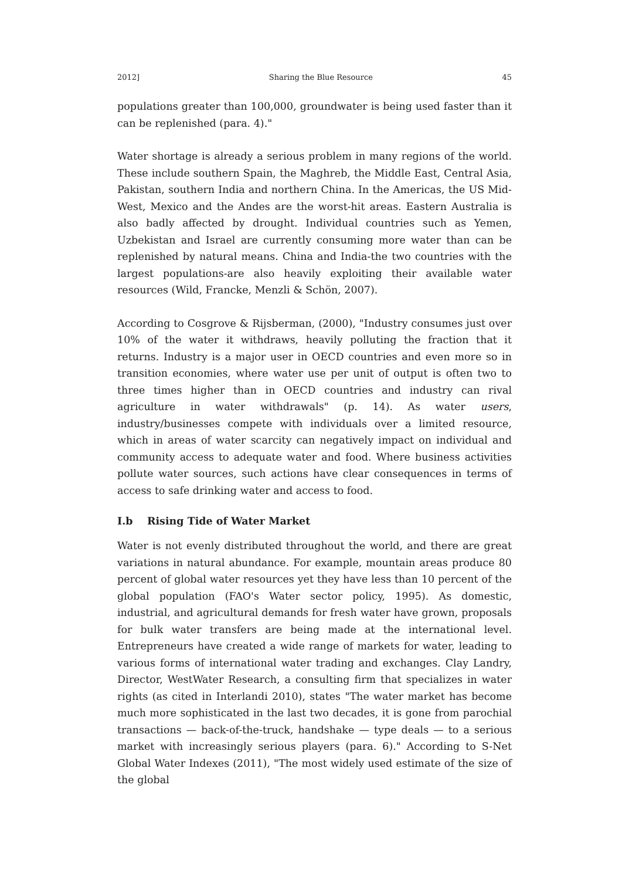2012] Sharing the Blue Resource 45
populations greater than 100,000, groundwater is being used faster than it can be replenished (para. 4)."
Water shortage is already a serious problem in many regions of the world. These include southern Spain, the Maghreb, the Middle East, Central Asia, Pakistan, southern India and northern China. In the Americas, the US Mid-West, Mexico and the Andes are the worst-hit areas. Eastern Australia is also badly affected by drought. Individual countries such as Yemen, Uzbekistan and Israel are currently consuming more water than can be replenished by natural means. China and India-the two countries with the largest populations-are also heavily exploiting their available water resources (Wild, Francke, Menzli & Schön, 2007).
According to Cosgrove & Rijsberman, (2000), "Industry consumes just over 10% of the water it withdraws, heavily polluting the fraction that it returns. Industry is a major user in OECD countries and even more so in transition economies, where water use per unit of output is often two to three times higher than in OECD countries and industry can rival agriculture in water withdrawals" (p. 14). As water users, industry/businesses compete with individuals over a limited resource, which in areas of water scarcity can negatively impact on individual and community access to adequate water and food. Where business activities pollute water sources, such actions have clear consequences in terms of access to safe drinking water and access to food.
I.b Rising Tide of Water Market
Water is not evenly distributed throughout the world, and there are great variations in natural abundance. For example, mountain areas produce 80 percent of global water resources yet they have less than 10 percent of the global population (FAO's Water sector policy, 1995). As domestic, industrial, and agricultural demands for fresh water have grown, proposals for bulk water transfers are being made at the international level. Entrepreneurs have created a wide range of markets for water, leading to various forms of international water trading and exchanges. Clay Landry, Director, WestWater Research, a consulting firm that specializes in water rights (as cited in Interlandi 2010), states "The water market has become much more sophisticated in the last two decades, it is gone from parochial transactions — back-of-the-truck, handshake — type deals — to a serious market with increasingly serious players (para. 6)." According to S-Net Global Water Indexes (2011), "The most widely used estimate of the size of the global